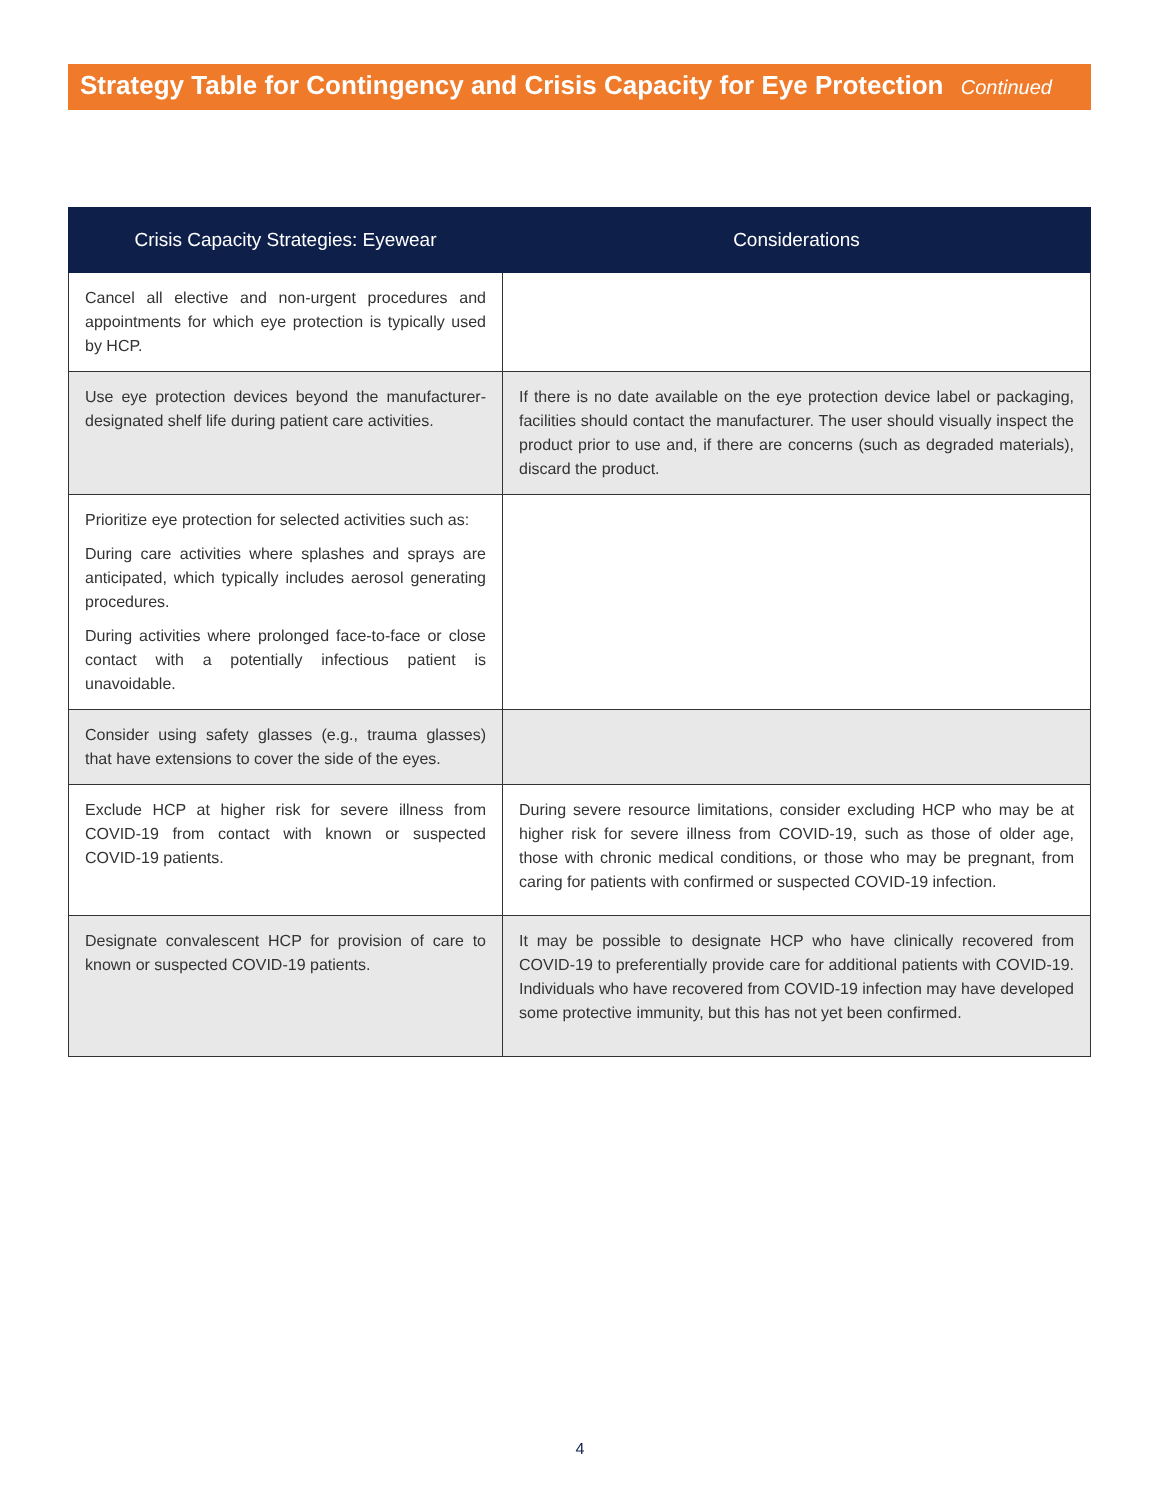Strategy Table for Contingency and Crisis Capacity for Eye Protection Continued
| Crisis Capacity Strategies: Eyewear | Considerations |
| --- | --- |
| Cancel all elective and non-urgent procedures and appointments for which eye protection is typically used by HCP. | |
| Use eye protection devices beyond the manufacturer-designated shelf life during patient care activities. | If there is no date available on the eye protection device label or packaging, facilities should contact the manufacturer. The user should visually inspect the product prior to use and, if there are concerns (such as degraded materials), discard the product. |
| Prioritize eye protection for selected activities such as: During care activities where splashes and sprays are anticipated, which typically includes aerosol generating procedures. During activities where prolonged face-to-face or close contact with a potentially infectious patient is unavoidable. | |
| Consider using safety glasses (e.g., trauma glasses) that have extensions to cover the side of the eyes. | |
| Exclude HCP at higher risk for severe illness from COVID-19 from contact with known or suspected COVID-19 patients. | During severe resource limitations, consider excluding HCP who may be at higher risk for severe illness from COVID-19, such as those of older age, those with chronic medical conditions, or those who may be pregnant, from caring for patients with confirmed or suspected COVID-19 infection. |
| Designate convalescent HCP for provision of care to known or suspected COVID-19 patients. | It may be possible to designate HCP who have clinically recovered from COVID-19 to preferentially provide care for additional patients with COVID-19. Individuals who have recovered from COVID-19 infection may have developed some protective immunity, but this has not yet been confirmed. |
4